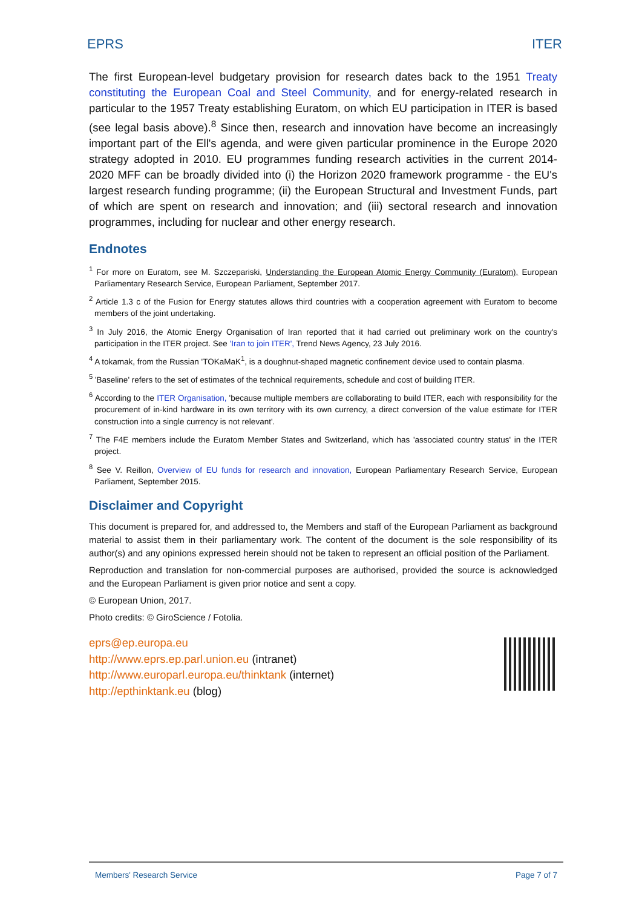EPRS ITER
The first European-level budgetary provision for research dates back to the 1951 Treaty constituting the European Coal and Steel Community, and for energy-related research in particular to the 1957 Treaty establishing Euratom, on which EU participation in ITER is based (see legal basis above).<sup>8</sup> Since then, research and innovation have become an increasingly important part of the Ell's agenda, and were given particular prominence in the Europe 2020 strategy adopted in 2010. EU programmes funding research activities in the current 2014-2020 MFF can be broadly divided into (i) the Horizon 2020 framework programme - the EU's largest research funding programme; (ii) the European Structural and Investment Funds, part of which are spent on research and innovation; and (iii) sectoral research and innovation programmes, including for nuclear and other energy research.
Endnotes
<sup>1</sup> For more on Euratom, see M. Szczepariski, Understanding the European Atomic Energy Community (Euratom), European Parliamentary Research Service, European Parliament, September 2017.
<sup>2</sup> Article 1.3 c of the Fusion for Energy statutes allows third countries with a cooperation agreement with Euratom to become members of the joint undertaking.
<sup>3</sup> In July 2016, the Atomic Energy Organisation of Iran reported that it had carried out preliminary work on the country's participation in the ITER project. See 'Iran to join ITER', Trend News Agency, 23 July 2016.
<sup>4</sup> A tokamak, from the Russian 'TOKaMaK<sup>1</sup>, is a doughnut-shaped magnetic confinement device used to contain plasma.
<sup>5</sup> 'Baseline' refers to the set of estimates of the technical requirements, schedule and cost of building ITER.
<sup>6</sup> According to the ITER Organisation, 'because multiple members are collaborating to build ITER, each with responsibility for the procurement of in-kind hardware in its own territory with its own currency, a direct conversion of the value estimate for ITER construction into a single currency is not relevant'.
<sup>7</sup> The F4E members include the Euratom Member States and Switzerland, which has 'associated country status' in the ITER project.
<sup>8</sup> See V. Reillon, Overview of EU funds for research and innovation, European Parliamentary Research Service, European Parliament, September 2015.
Disclaimer and Copyright
This document is prepared for, and addressed to, the Members and staff of the European Parliament as background material to assist them in their parliamentary work. The content of the document is the sole responsibility of its author(s) and any opinions expressed herein should not be taken to represent an official position of the Parliament.
Reproduction and translation for non-commercial purposes are authorised, provided the source is acknowledged and the European Parliament is given prior notice and sent a copy.
© European Union, 2017.
Photo credits: © GiroScience / Fotolia.
eprs@ep.europa.eu
http://www.eprs.ep.parl.union.eu (intranet)
http://www.europarl.europa.eu/thinktank (internet)
http://epthinktank.eu (blog)
Members' Research Service Page 7 of 7